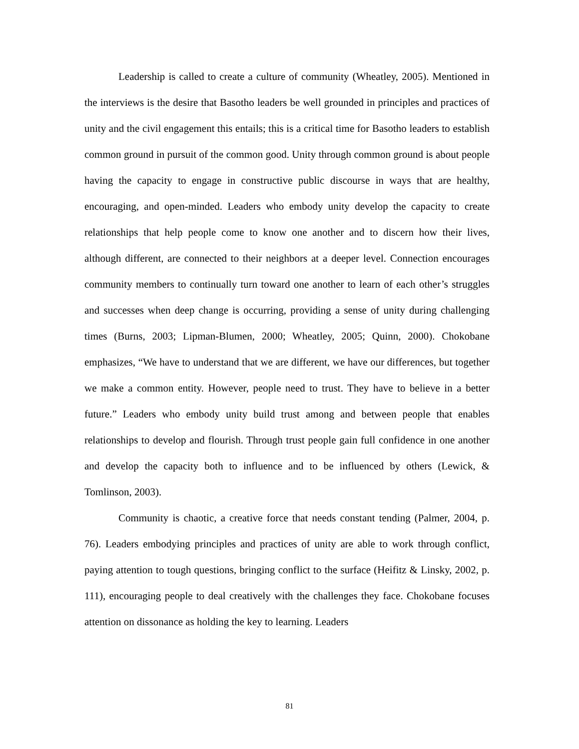Leadership is called to create a culture of community (Wheatley, 2005). Mentioned in the interviews is the desire that Basotho leaders be well grounded in principles and practices of unity and the civil engagement this entails; this is a critical time for Basotho leaders to establish common ground in pursuit of the common good. Unity through common ground is about people having the capacity to engage in constructive public discourse in ways that are healthy, encouraging, and open-minded. Leaders who embody unity develop the capacity to create relationships that help people come to know one another and to discern how their lives, although different, are connected to their neighbors at a deeper level. Connection encourages community members to continually turn toward one another to learn of each other’s struggles and successes when deep change is occurring, providing a sense of unity during challenging times (Burns, 2003; Lipman-Blumen, 2000; Wheatley, 2005; Quinn, 2000). Chokobane emphasizes, “We have to understand that we are different, we have our differences, but together we make a common entity. However, people need to trust. They have to believe in a better future.” Leaders who embody unity build trust among and between people that enables relationships to develop and flourish. Through trust people gain full confidence in one another and develop the capacity both to influence and to be influenced by others (Lewick, & Tomlinson, 2003).
Community is chaotic, a creative force that needs constant tending (Palmer, 2004, p. 76). Leaders embodying principles and practices of unity are able to work through conflict, paying attention to tough questions, bringing conflict to the surface (Heifitz & Linsky, 2002, p. 111), encouraging people to deal creatively with the challenges they face. Chokobane focuses attention on dissonance as holding the key to learning. Leaders
81